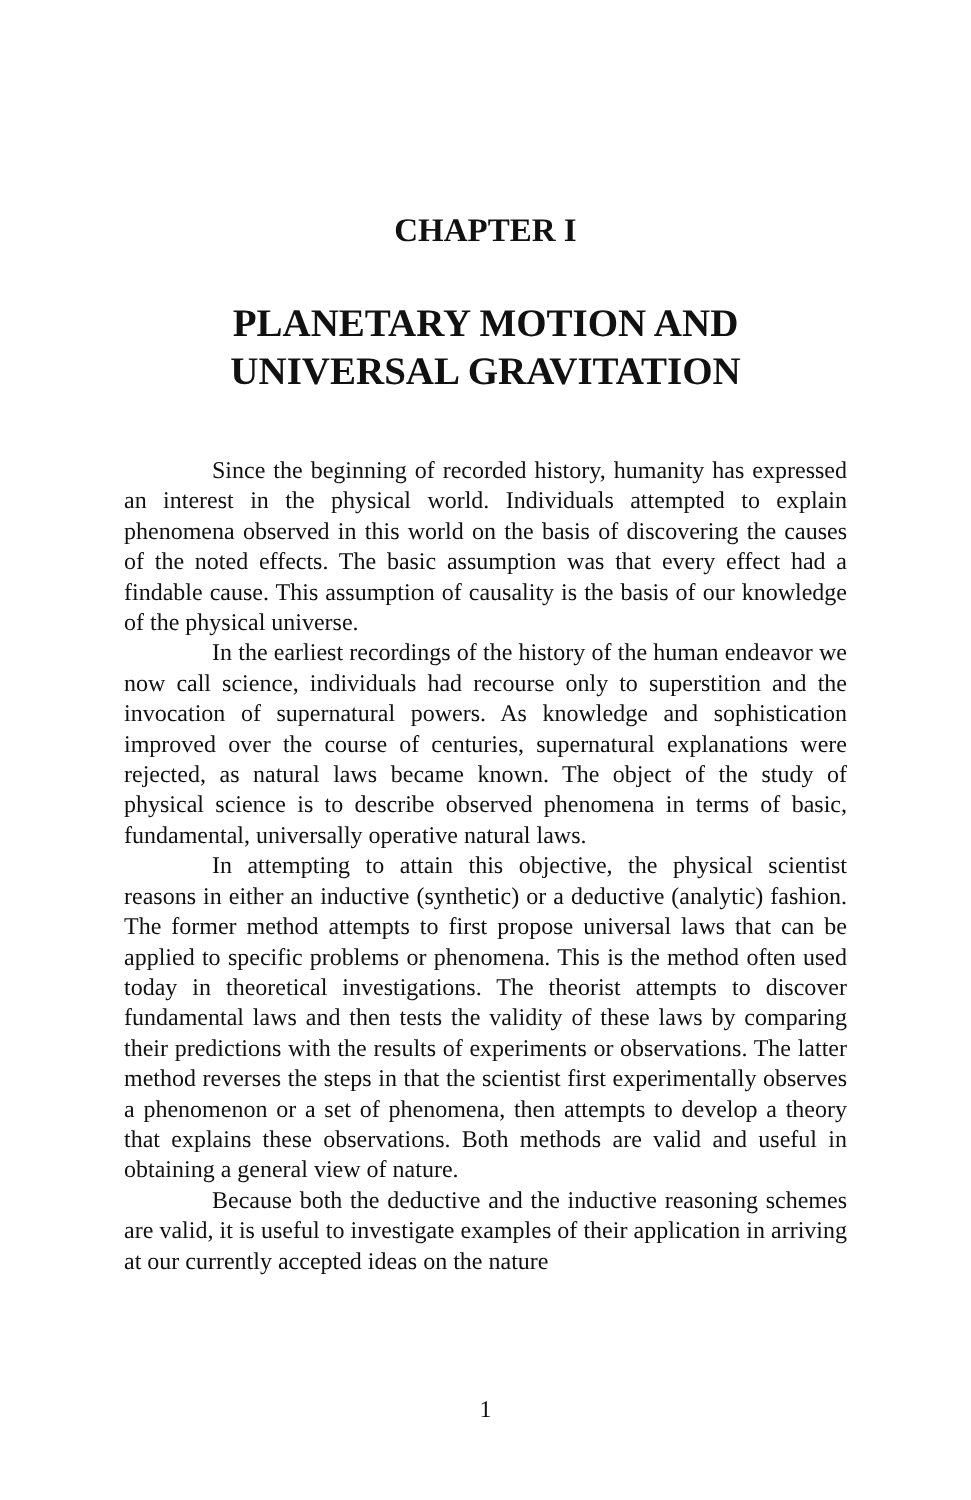CHAPTER I
PLANETARY MOTION AND
UNIVERSAL GRAVITATION
Since the beginning of recorded history, humanity has expressed an interest in the physical world. Individuals attempted to explain phenomena observed in this world on the basis of discovering the causes of the noted effects. The basic assumption was that every effect had a findable cause. This assumption of causality is the basis of our knowledge of the physical universe.
In the earliest recordings of the history of the human endeavor we now call science, individuals had recourse only to superstition and the invocation of supernatural powers. As knowledge and sophistication improved over the course of centuries, supernatural explanations were rejected, as natural laws became known. The object of the study of physical science is to describe observed phenomena in terms of basic, fundamental, universally operative natural laws.
In attempting to attain this objective, the physical scientist reasons in either an inductive (synthetic) or a deductive (analytic) fashion. The former method attempts to first propose universal laws that can be applied to specific problems or phenomena. This is the method often used today in theoretical investigations. The theorist attempts to discover fundamental laws and then tests the validity of these laws by comparing their predictions with the results of experiments or observations. The latter method reverses the steps in that the scientist first experimentally observes a phenomenon or a set of phenomena, then attempts to develop a theory that explains these observations. Both methods are valid and useful in obtaining a general view of nature.
Because both the deductive and the inductive reasoning schemes are valid, it is useful to investigate examples of their application in arriving at our currently accepted ideas on the nature
1